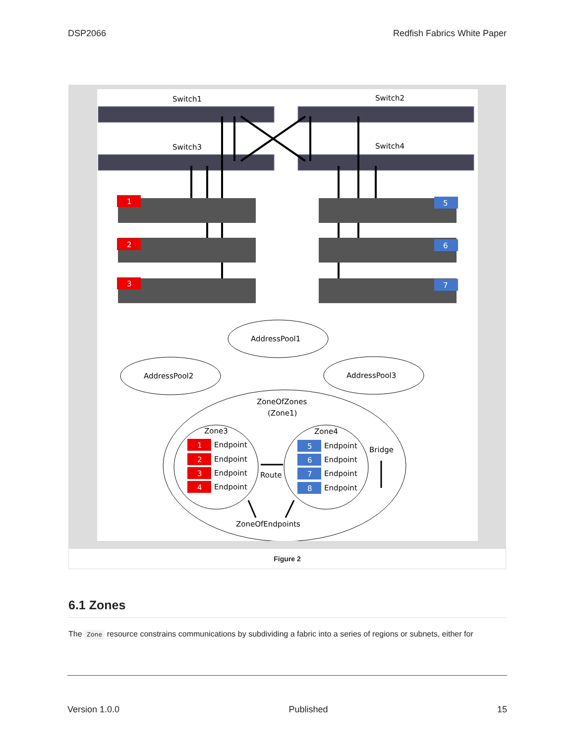DSP2066 Redfish Fabrics White Paper
Switch1
Switch2
Switch3
Switch4
1
2
3
5
6
7
AddressPool1
AddressPool2
AddressPool3
ZoneOfZones
(Zone1)
Zone3
Zone4
1
2
3
4
5
6
7
8
Endpoint
Endpoint
Endpoint
Endpoint
Endpoint
Endpoint
Endpoint
Endpoint
Bridge
Route
ZoneOfEndpoints
Figure 2
6.1 Zones
The Zone resource constrains communications by subdividing a fabric into a series of regions or subnets, either for
Version 1.0.0 Published 15